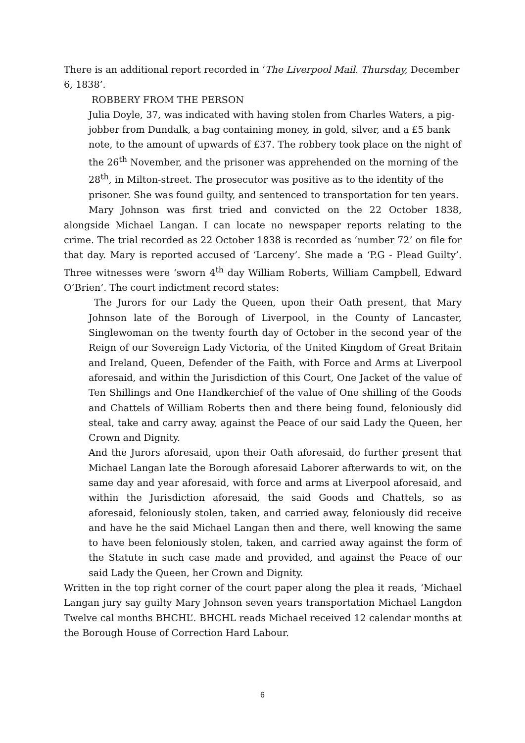There is an additional report recorded in ‘The Liverpool Mail. Thursday, December 6, 1838’.
ROBBERY FROM THE PERSON
Julia Doyle, 37, was indicated with having stolen from Charles Waters, a pig-jobber from Dundalk, a bag containing money, in gold, silver, and a £5 bank note, to the amount of upwards of £37. The robbery took place on the night of the 26<sup>th</sup> November, and the prisoner was apprehended on the morning of the 28<sup>th</sup>, in Milton-street. The prosecutor was positive as to the identity of the prisoner. She was found guilty, and sentenced to transportation for ten years.
Mary Johnson was first tried and convicted on the 22 October 1838, alongside Michael Langan. I can locate no newspaper reports relating to the crime. The trial recorded as 22 October 1838 is recorded as ‘number 72’ on file for that day. Mary is reported accused of ‘Larceny’. She made a ‘P.G - Plead Guilty’. Three witnesses were ‘sworn 4<sup>th</sup> day William Roberts, William Campbell, Edward O’Brien’. The court indictment record states:
The Jurors for our Lady the Queen, upon their Oath present, that Mary Johnson late of the Borough of Liverpool, in the County of Lancaster, Singlewoman on the twenty fourth day of October in the second year of the Reign of our Sovereign Lady Victoria, of the United Kingdom of Great Britain and Ireland, Queen, Defender of the Faith, with Force and Arms at Liverpool aforesaid, and within the Jurisdiction of this Court, One Jacket of the value of Ten Shillings and One Handkerchief of the value of One shilling of the Goods and Chattels of William Roberts then and there being found, feloniously did steal, take and carry away, against the Peace of our said Lady the Queen, her Crown and Dignity.
And the Jurors aforesaid, upon their Oath aforesaid, do further present that Michael Langan late the Borough aforesaid Laborer afterwards to wit, on the same day and year aforesaid, with force and arms at Liverpool aforesaid, and within the Jurisdiction aforesaid, the said Goods and Chattels, so as aforesaid, feloniously stolen, taken, and carried away, feloniously did receive and have he the said Michael Langan then and there, well knowing the same to have been feloniously stolen, taken, and carried away against the form of the Statute in such case made and provided, and against the Peace of our said Lady the Queen, her Crown and Dignity.
Written in the top right corner of the court paper along the plea it reads, ‘Michael Langan jury say guilty Mary Johnson seven years transportation Michael Langdon Twelve cal months BHCHL’. BHCHL reads Michael received 12 calendar months at the Borough House of Correction Hard Labour.
6